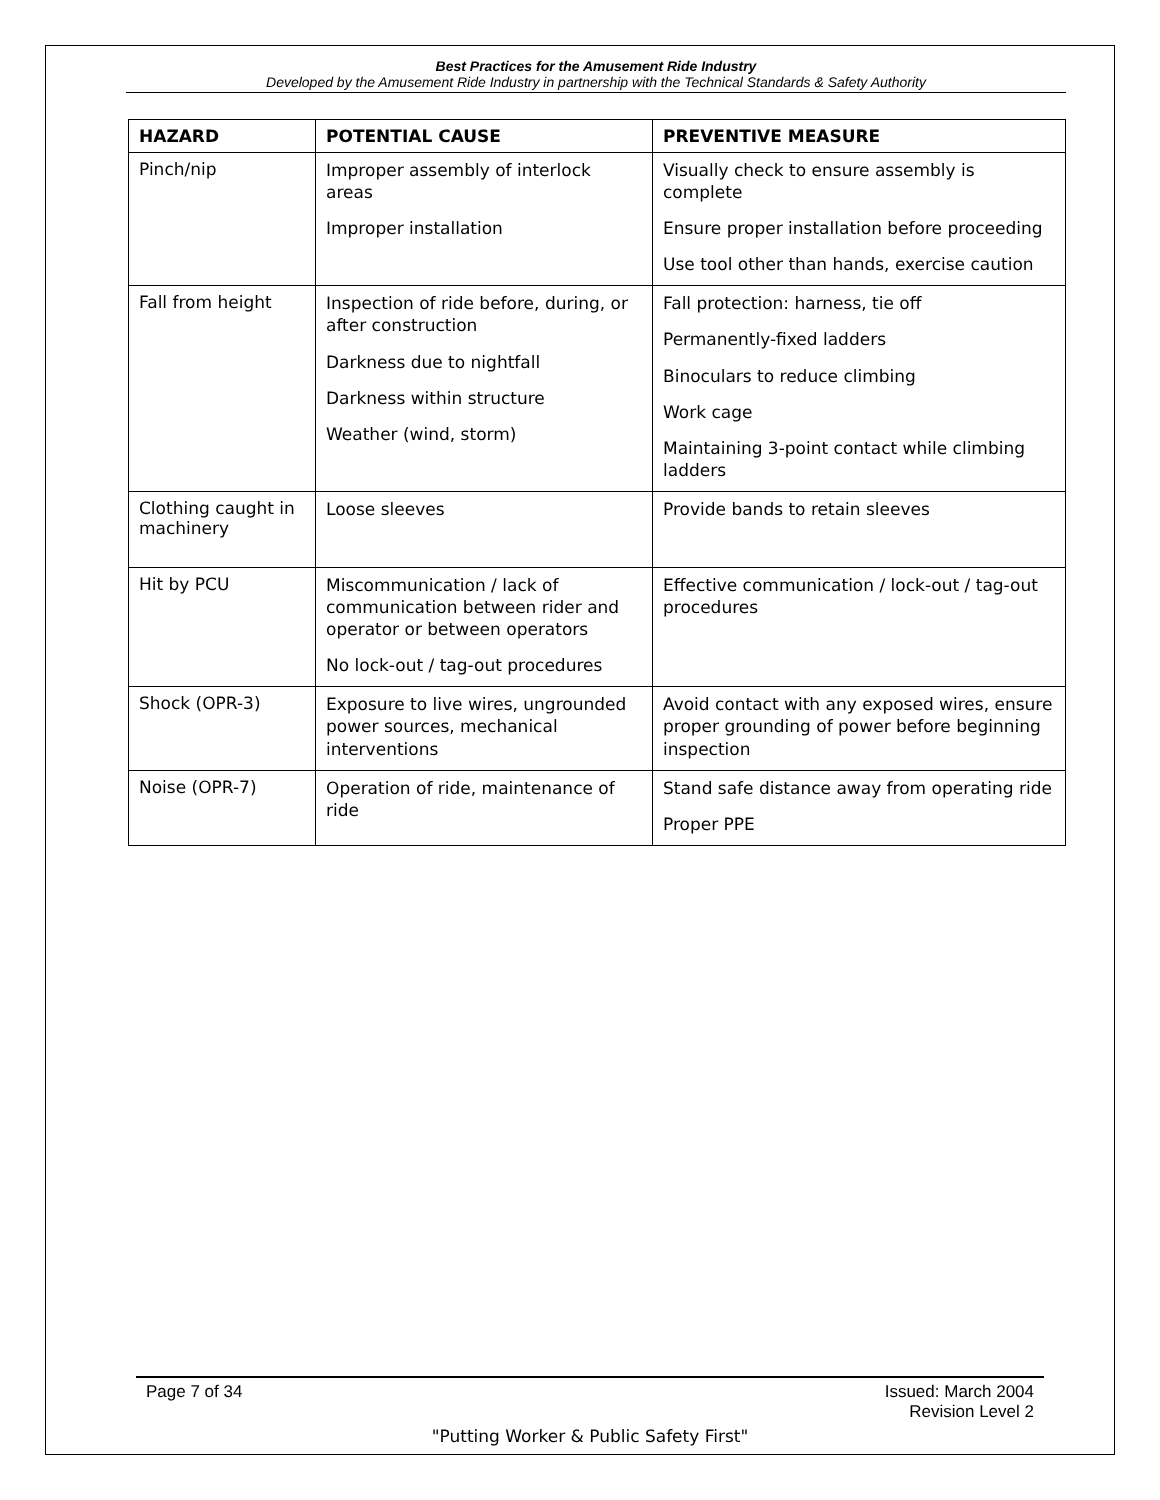Best Practices for the Amusement Ride Industry
Developed by the Amusement Ride Industry in partnership with the Technical Standards & Safety Authority
| HAZARD | POTENTIAL CAUSE | PREVENTIVE MEASURE |
| --- | --- | --- |
| Pinch/nip | Improper assembly of interlock areas Improper installation | Visually check to ensure assembly is complete Ensure proper installation before proceeding Use tool other than hands, exercise caution |
| Fall from height | Inspection of ride before, during, or after construction Darkness due to nightfall Darkness within structure Weather (wind, storm) | Fall protection: harness, tie off Permanently-fixed ladders Binoculars to reduce climbing Work cage Maintaining 3-point contact while climbing ladders |
| Clothing caught in machinery | Loose sleeves | Provide bands to retain sleeves |
| Hit by PCU | Miscommunication / lack of communication between rider and operator or between operators No lock-out / tag-out procedures | Effective communication / lock-out / tag-out procedures |
| Shock (OPR-3) | Exposure to live wires, ungrounded power sources, mechanical interventions | Avoid contact with any exposed wires, ensure proper grounding of power before beginning inspection |
| Noise (OPR-7) | Operation of ride, maintenance of ride | Stand safe distance away from operating ride Proper PPE |
Page 7 of 34 Issued: March 2004
Revision Level 2
"Putting Worker & Public Safety First"